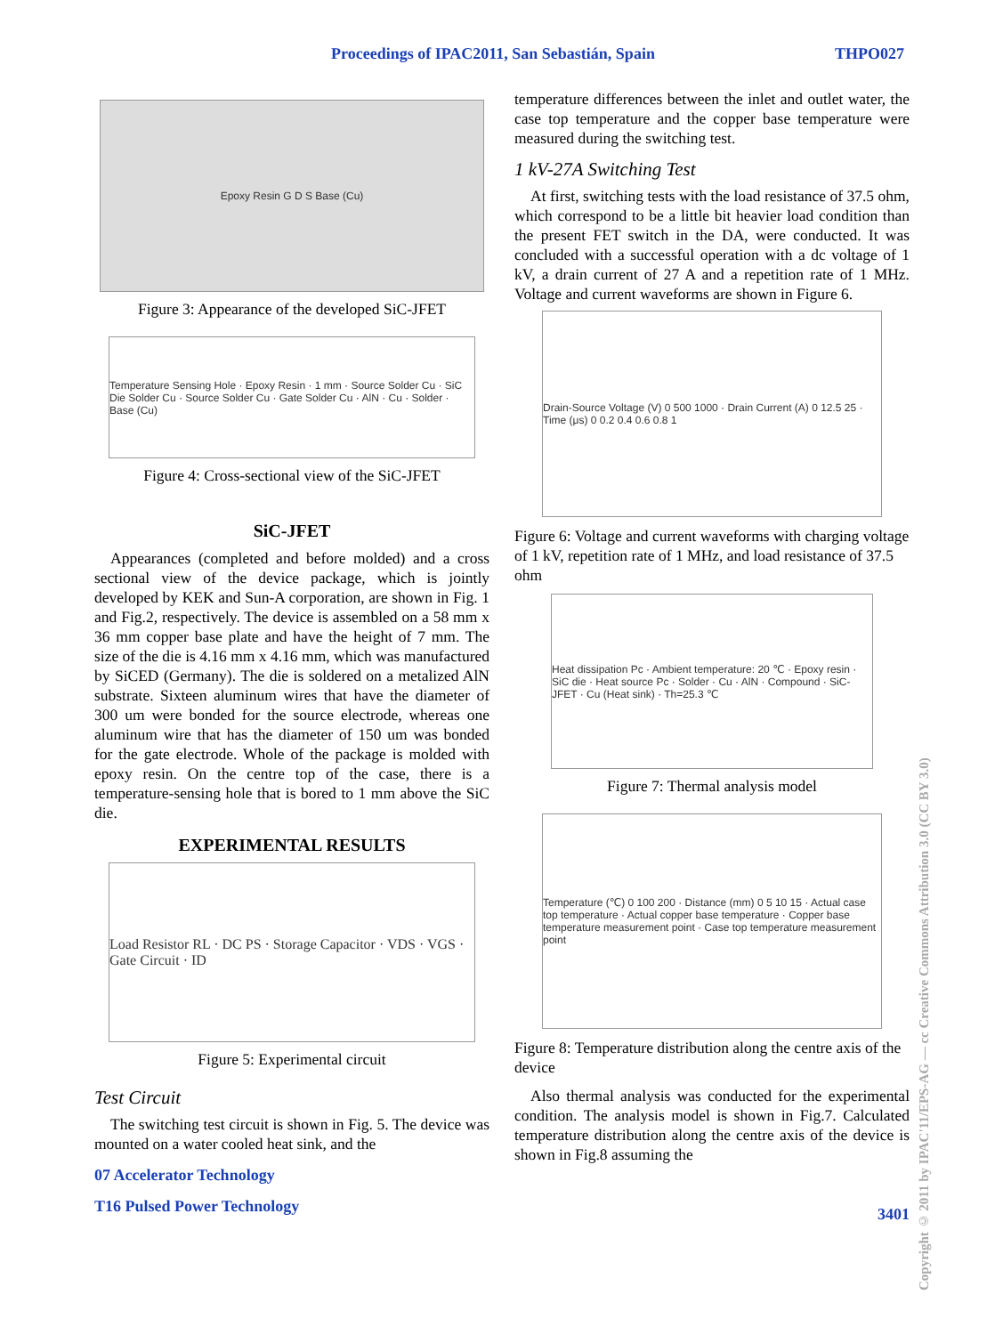Proceedings of IPAC2011, San Sebastián, Spain THPO027
Copyright © 2011 by IPAC'11/EPS-AG — cc Creative Commons Attribution 3.0 (CC BY 3.0)
Epoxy Resin G D S Base (Cu)
Figure 3: Appearance of the developed SiC-JFET
Temperature Sensing Hole · Epoxy Resin · 1 mm · Source Solder Cu · SiC Die Solder Cu · Source Solder Cu · Gate Solder Cu · AlN · Cu · Solder · Base (Cu)
Figure 4: Cross-sectional view of the SiC-JFET
SiC-JFET
Appearances (completed and before molded) and a cross sectional view of the device package, which is jointly developed by KEK and Sun-A corporation, are shown in Fig. 1 and Fig.2, respectively. The device is assembled on a 58 mm x 36 mm copper base plate and have the height of 7 mm. The size of the die is 4.16 mm x 4.16 mm, which was manufactured by SiCED (Germany). The die is soldered on a metalized AlN substrate. Sixteen aluminum wires that have the diameter of 300 um were bonded for the source electrode, whereas one aluminum wire that has the diameter of 150 um was bonded for the gate electrode. Whole of the package is molded with epoxy resin. On the centre top of the case, there is a temperature-sensing hole that is bored to 1 mm above the SiC die.
EXPERIMENTAL RESULTS
Load Resistor RL · DC PS · Storage Capacitor · VDS · VGS · Gate Circuit · ID
Figure 5: Experimental circuit
Test Circuit
The switching test circuit is shown in Fig. 5. The device was mounted on a water cooled heat sink, and the
07 Accelerator Technology
T16 Pulsed Power Technology
temperature differences between the inlet and outlet water, the case top temperature and the copper base temperature were measured during the switching test.
1 kV-27A Switching Test
At first, switching tests with the load resistance of 37.5 ohm, which correspond to be a little bit heavier load condition than the present FET switch in the DA, were conducted. It was concluded with a successful operation with a dc voltage of 1 kV, a drain current of 27 A and a repetition rate of 1 MHz. Voltage and current waveforms are shown in Figure 6.
Drain-Source Voltage (V) 0 500 1000 · Drain Current (A) 0 12.5 25 · Time (μs) 0 0.2 0.4 0.6 0.8 1
Figure 6: Voltage and current waveforms with charging voltage of 1 kV, repetition rate of 1 MHz, and load resistance of 37.5 ohm
Heat dissipation Pc · Ambient temperature: 20 ℃ · Epoxy resin · SiC die · Heat source Pc · Solder · Cu · AlN · Compound · SiC-JFET · Cu (Heat sink) · Th=25.3 ℃
Figure 7: Thermal analysis model
Temperature (℃) 0 100 200 · Distance (mm) 0 5 10 15 · Actual case top temperature · Actual copper base temperature · Copper base temperature measurement point · Case top temperature measurement point
Figure 8: Temperature distribution along the centre axis of the device
Also thermal analysis was conducted for the experimental condition. The analysis model is shown in Fig.7. Calculated temperature distribution along the centre axis of the device is shown in Fig.8 assuming the
3401